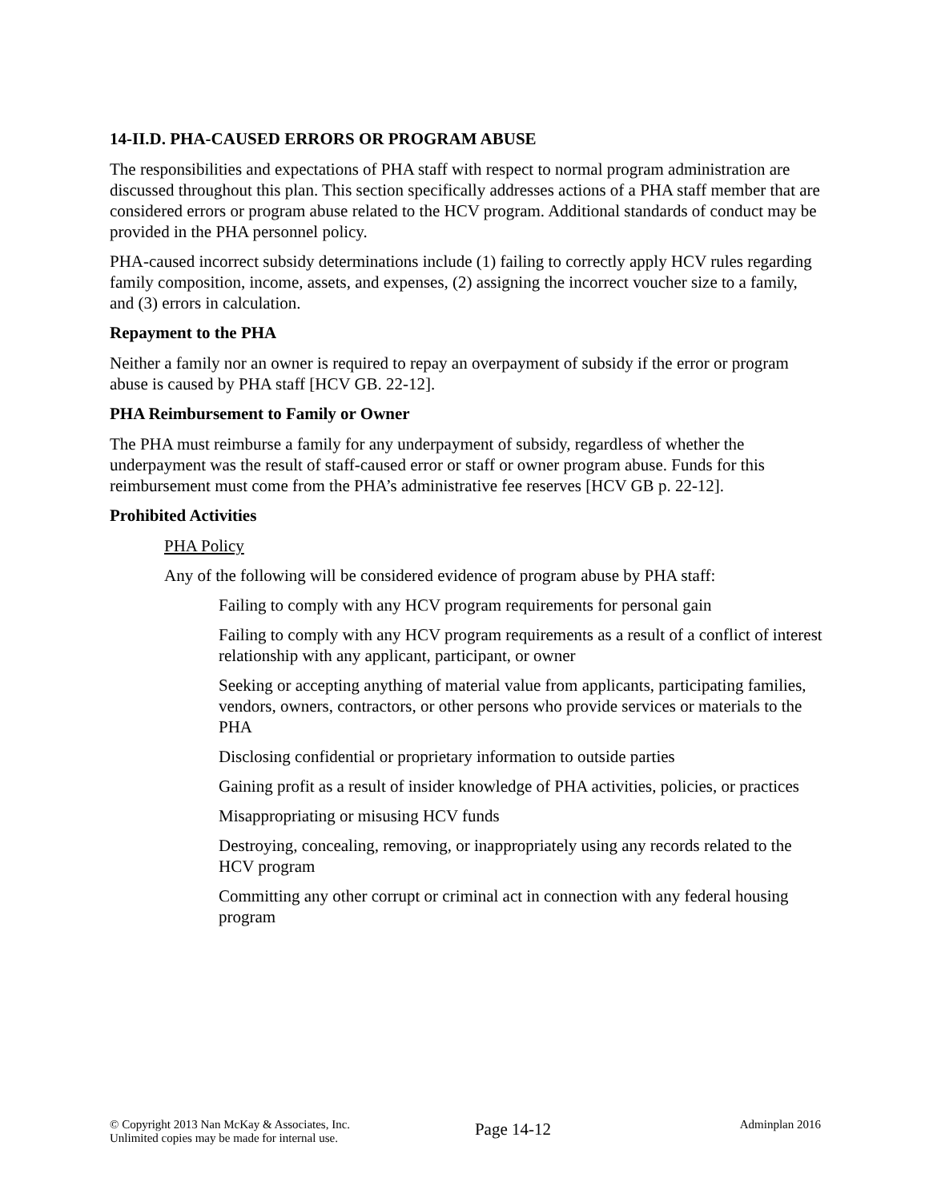14-II.D. PHA-CAUSED ERRORS OR PROGRAM ABUSE
The responsibilities and expectations of PHA staff with respect to normal program administration are discussed throughout this plan. This section specifically addresses actions of a PHA staff member that are considered errors or program abuse related to the HCV program. Additional standards of conduct may be provided in the PHA personnel policy.
PHA-caused incorrect subsidy determinations include (1) failing to correctly apply HCV rules regarding family composition, income, assets, and expenses, (2) assigning the incorrect voucher size to a family, and (3) errors in calculation.
Repayment to the PHA
Neither a family nor an owner is required to repay an overpayment of subsidy if the error or program abuse is caused by PHA staff [HCV GB. 22-12].
PHA Reimbursement to Family or Owner
The PHA must reimburse a family for any underpayment of subsidy, regardless of whether the underpayment was the result of staff-caused error or staff or owner program abuse. Funds for this reimbursement must come from the PHA’s administrative fee reserves [HCV GB p. 22-12].
Prohibited Activities
PHA Policy
Any of the following will be considered evidence of program abuse by PHA staff:
Failing to comply with any HCV program requirements for personal gain
Failing to comply with any HCV program requirements as a result of a conflict of interest relationship with any applicant, participant, or owner
Seeking or accepting anything of material value from applicants, participating families, vendors, owners, contractors, or other persons who provide services or materials to the PHA
Disclosing confidential or proprietary information to outside parties
Gaining profit as a result of insider knowledge of PHA activities, policies, or practices
Misappropriating or misusing HCV funds
Destroying, concealing, removing, or inappropriately using any records related to the HCV program
Committing any other corrupt or criminal act in connection with any federal housing program
© Copyright 2013 Nan McKay & Associates, Inc.
Unlimited copies may be made for internal use.
Page 14-12
Adminplan 2016